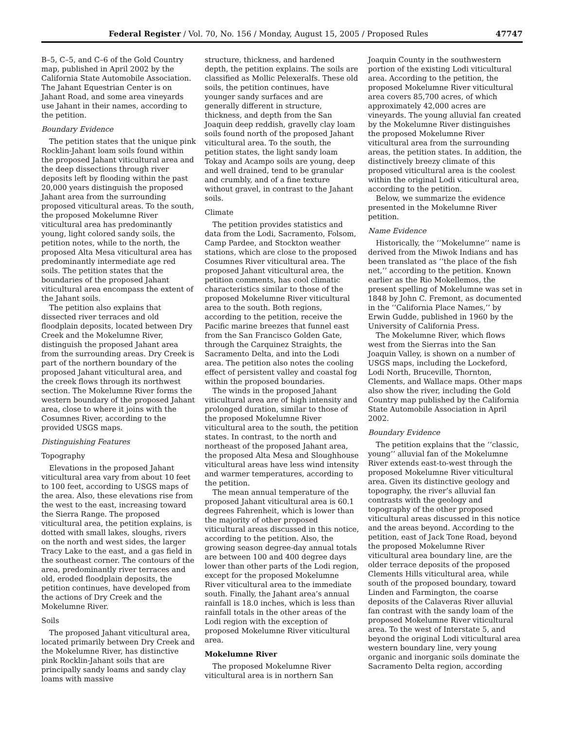Federal Register / Vol. 70, No. 156 / Monday, August 15, 2005 / Proposed Rules 47747
B–5, C–5, and C–6 of the Gold Country map, published in April 2002 by the California State Automobile Association. The Jahant Equestrian Center is on Jahant Road, and some area vineyards use Jahant in their names, according to the petition.
Boundary Evidence
The petition states that the unique pink Rocklin-Jahant loam soils found within the proposed Jahant viticultural area and the deep dissections through river deposits left by flooding within the past 20,000 years distinguish the proposed Jahant area from the surrounding proposed viticultural areas. To the south, the proposed Mokelumne River viticultural area has predominantly young, light colored sandy soils, the petition notes, while to the north, the proposed Alta Mesa viticultural area has predominantly intermediate age red soils. The petition states that the boundaries of the proposed Jahant viticultural area encompass the extent of the Jahant soils.
The petition also explains that dissected river terraces and old floodplain deposits, located between Dry Creek and the Mokelumne River, distinguish the proposed Jahant area from the surrounding areas. Dry Creek is part of the northern boundary of the proposed Jahant viticultural area, and the creek flows through its northwest section. The Mokelumne River forms the western boundary of the proposed Jahant area, close to where it joins with the Cosumnes River, according to the provided USGS maps.
Distinguishing Features
Topography
Elevations in the proposed Jahant viticultural area vary from about 10 feet to 100 feet, according to USGS maps of the area. Also, these elevations rise from the west to the east, increasing toward the Sierra Range. The proposed viticultural area, the petition explains, is dotted with small lakes, sloughs, rivers on the north and west sides, the larger Tracy Lake to the east, and a gas field in the southeast corner. The contours of the area, predominantly river terraces and old, eroded floodplain deposits, the petition continues, have developed from the actions of Dry Creek and the Mokelumne River.
Soils
The proposed Jahant viticultural area, located primarily between Dry Creek and the Mokelumne River, has distinctive pink Rocklin-Jahant soils that are principally sandy loams and sandy clay loams with massive
structure, thickness, and hardened depth, the petition explains. The soils are classified as Mollic Pelexeralfs. These old soils, the petition continues, have younger sandy surfaces and are generally different in structure, thickness, and depth from the San Joaquin deep reddish, gravelly clay loam soils found north of the proposed Jahant viticultural area. To the south, the petition states, the light sandy loam Tokay and Acampo soils are young, deep and well drained, tend to be granular and crumbly, and of a fine texture without gravel, in contrast to the Jahant soils.
Climate
The petition provides statistics and data from the Lodi, Sacramento, Folsom, Camp Pardee, and Stockton weather stations, which are close to the proposed Cosumnes River viticultural area. The proposed Jahant viticultural area, the petition comments, has cool climatic characteristics similar to those of the proposed Mokelumne River viticultural area to the south. Both regions, according to the petition, receive the Pacific marine breezes that funnel east from the San Francisco Golden Gate, through the Carquinez Straights, the Sacramento Delta, and into the Lodi area. The petition also notes the cooling effect of persistent valley and coastal fog within the proposed boundaries.
The winds in the proposed Jahant viticultural area are of high intensity and prolonged duration, similar to those of the proposed Mokelumne River viticultural area to the south, the petition states. In contrast, to the north and northeast of the proposed Jahant area, the proposed Alta Mesa and Sloughhouse viticultural areas have less wind intensity and warmer temperatures, according to the petition.
The mean annual temperature of the proposed Jahant viticultural area is 60.1 degrees Fahrenheit, which is lower than the majority of other proposed viticultural areas discussed in this notice, according to the petition. Also, the growing season degree-day annual totals are between 100 and 400 degree days lower than other parts of the Lodi region, except for the proposed Mokelumne River viticultural area to the immediate south. Finally, the Jahant area’s annual rainfall is 18.0 inches, which is less than rainfall totals in the other areas of the Lodi region with the exception of proposed Mokelumne River viticultural area.
Mokelumne River
The proposed Mokelumne River viticultural area is in northern San
Joaquin County in the southwestern portion of the existing Lodi viticultural area. According to the petition, the proposed Mokelumne River viticultural area covers 85,700 acres, of which approximately 42,000 acres are vineyards. The young alluvial fan created by the Mokelumne River distinguishes the proposed Mokelumne River viticultural area from the surrounding areas, the petition states. In addition, the distinctively breezy climate of this proposed viticultural area is the coolest within the original Lodi viticultural area, according to the petition.
Below, we summarize the evidence presented in the Mokelumne River petition.
Name Evidence
Historically, the ‘‘Mokelumne’’ name is derived from the Miwok Indians and has been translated as ‘‘the place of the fish net,’’ according to the petition. Known earlier as the Rio Mokellemos, the present spelling of Mokelumne was set in 1848 by John C. Fremont, as documented in the ‘‘California Place Names,’’ by Erwin Gudde, published in 1960 by the University of California Press.
The Mokelumne River, which flows west from the Sierras into the San Joaquin Valley, is shown on a number of USGS maps, including the Lockeford, Lodi North, Bruceville, Thornton, Clements, and Wallace maps. Other maps also show the river, including the Gold Country map published by the California State Automobile Association in April 2002.
Boundary Evidence
The petition explains that the ‘‘classic, young’’ alluvial fan of the Mokelumne River extends east-to-west through the proposed Mokelumne River viticultural area. Given its distinctive geology and topography, the river’s alluvial fan contrasts with the geology and topography of the other proposed viticultural areas discussed in this notice and the areas beyond. According to the petition, east of Jack Tone Road, beyond the proposed Mokelumne River viticultural area boundary line, are the older terrace deposits of the proposed Clements Hills viticultural area, while south of the proposed boundary, toward Linden and Farmington, the coarse deposits of the Calaveras River alluvial fan contrast with the sandy loam of the proposed Mokelumne River viticultural area. To the west of Interstate 5, and beyond the original Lodi viticultural area western boundary line, very young organic and inorganic soils dominate the Sacramento Delta region, according